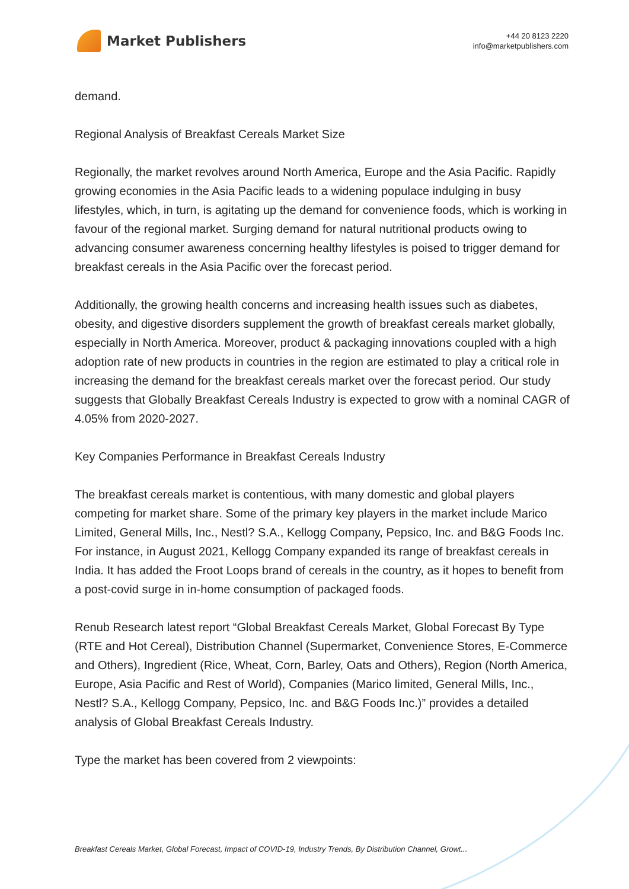Market Publishers
+44 20 8123 2220
info@marketpublishers.com
demand.
Regional Analysis of Breakfast Cereals Market Size
Regionally, the market revolves around North America, Europe and the Asia Pacific. Rapidly growing economies in the Asia Pacific leads to a widening populace indulging in busy lifestyles, which, in turn, is agitating up the demand for convenience foods, which is working in favour of the regional market. Surging demand for natural nutritional products owing to advancing consumer awareness concerning healthy lifestyles is poised to trigger demand for breakfast cereals in the Asia Pacific over the forecast period.
Additionally, the growing health concerns and increasing health issues such as diabetes, obesity, and digestive disorders supplement the growth of breakfast cereals market globally, especially in North America. Moreover, product & packaging innovations coupled with a high adoption rate of new products in countries in the region are estimated to play a critical role in increasing the demand for the breakfast cereals market over the forecast period. Our study suggests that Globally Breakfast Cereals Industry is expected to grow with a nominal CAGR of 4.05% from 2020-2027.
Key Companies Performance in Breakfast Cereals Industry
The breakfast cereals market is contentious, with many domestic and global players competing for market share. Some of the primary key players in the market include Marico Limited, General Mills, Inc., Nestl? S.A., Kellogg Company, Pepsico, Inc. and B&G Foods Inc. For instance, in August 2021, Kellogg Company expanded its range of breakfast cereals in India. It has added the Froot Loops brand of cereals in the country, as it hopes to benefit from a post-covid surge in in-home consumption of packaged foods.
Renub Research latest report “Global Breakfast Cereals Market, Global Forecast By Type (RTE and Hot Cereal), Distribution Channel (Supermarket, Convenience Stores, E-Commerce and Others), Ingredient (Rice, Wheat, Corn, Barley, Oats and Others), Region (North America, Europe, Asia Pacific and Rest of World), Companies (Marico limited, General Mills, Inc., Nestl? S.A., Kellogg Company, Pepsico, Inc. and B&G Foods Inc.)” provides a detailed analysis of Global Breakfast Cereals Industry.
Type the market has been covered from 2 viewpoints:
Breakfast Cereals Market, Global Forecast, Impact of COVID-19, Industry Trends, By Distribution Channel, Growt...